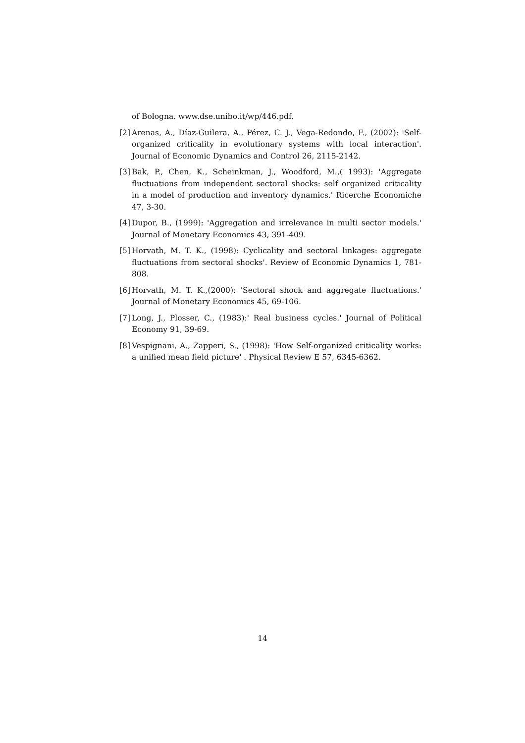of Bologna. www.dse.unibo.it/wp/446.pdf.
[2] Arenas, A., Díaz-Guilera, A., Pérez, C. J., Vega-Redondo, F., (2002): 'Self-organized criticality in evolutionary systems with local interaction'. Journal of Economic Dynamics and Control 26, 2115-2142.
[3] Bak, P., Chen, K., Scheinkman, J., Woodford, M.,( 1993): 'Aggregate fluctuations from independent sectoral shocks: self organized criticality in a model of production and inventory dynamics.' Ricerche Economiche 47, 3-30.
[4] Dupor, B., (1999): 'Aggregation and irrelevance in multi sector models.' Journal of Monetary Economics 43, 391-409.
[5] Horvath, M. T. K., (1998): Cyclicality and sectoral linkages: aggregate fluctuations from sectoral shocks'. Review of Economic Dynamics 1, 781-808.
[6] Horvath, M. T. K.,(2000): 'Sectoral shock and aggregate fluctuations.' Journal of Monetary Economics 45, 69-106.
[7] Long, J., Plosser, C., (1983):' Real business cycles.' Journal of Political Economy 91, 39-69.
[8] Vespignani, A., Zapperi, S., (1998): 'How Self-organized criticality works: a unified mean field picture' . Physical Review E 57, 6345-6362.
14